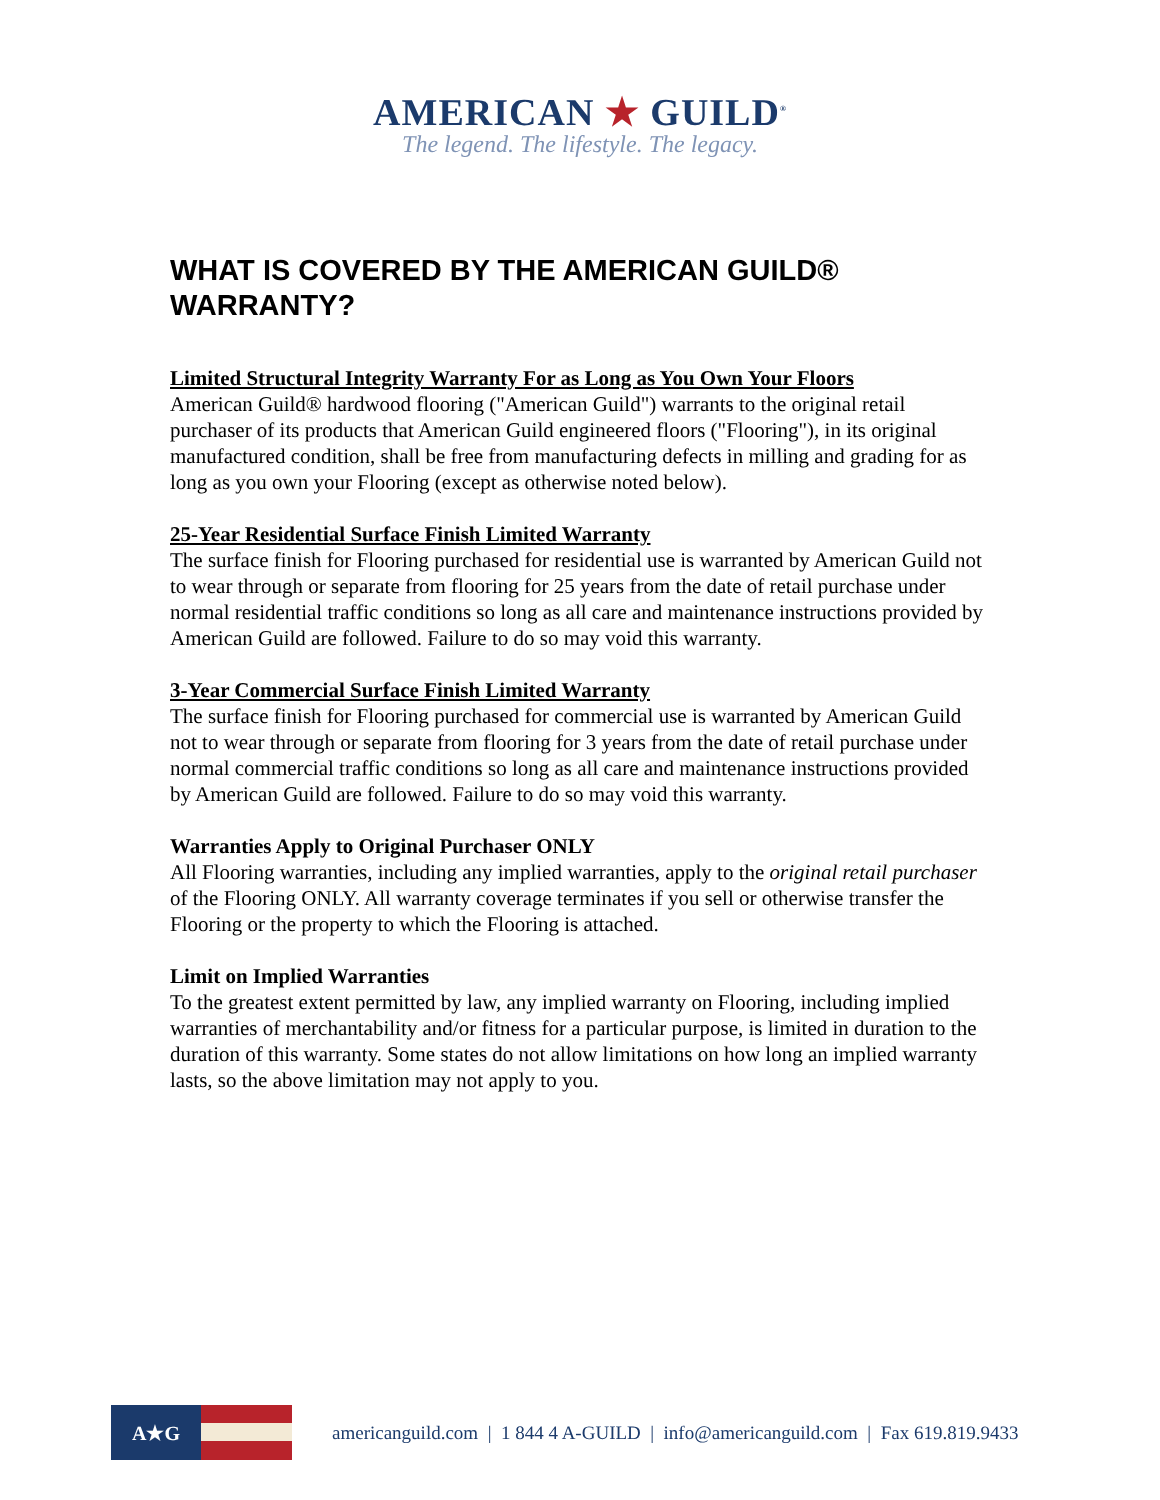AMERICAN ★ GUILD<sup>®</sup>
The legend. The lifestyle. The legacy.
WHAT IS COVERED BY THE AMERICAN GUILD® WARRANTY?
Limited Structural Integrity Warranty For as Long as You Own Your Floors
American Guild® hardwood flooring ("American Guild") warrants to the original retail purchaser of its products that American Guild engineered floors ("Flooring"), in its original manufactured condition, shall be free from manufacturing defects in milling and grading for as long as you own your Flooring (except as otherwise noted below).
25-Year Residential Surface Finish Limited Warranty
The surface finish for Flooring purchased for residential use is warranted by American Guild not to wear through or separate from flooring for 25 years from the date of retail purchase under normal residential traffic conditions so long as all care and maintenance instructions provided by American Guild are followed. Failure to do so may void this warranty.
3-Year Commercial Surface Finish Limited Warranty
The surface finish for Flooring purchased for commercial use is warranted by American Guild not to wear through or separate from flooring for 3 years from the date of retail purchase under normal commercial traffic conditions so long as all care and maintenance instructions provided by American Guild are followed. Failure to do so may void this warranty.
Warranties Apply to Original Purchaser ONLY
All Flooring warranties, including any implied warranties, apply to the original retail purchaser of the Flooring ONLY. All warranty coverage terminates if you sell or otherwise transfer the Flooring or the property to which the Flooring is attached.
Limit on Implied Warranties
To the greatest extent permitted by law, any implied warranty on Flooring, including implied warranties of merchantability and/or fitness for a particular purpose, is limited in duration to the duration of this warranty. Some states do not allow limitations on how long an implied warranty lasts, so the above limitation may not apply to you.
A★G
americanguild.com | 1 844 4 A-GUILD | info@americanguild.com | Fax 619.819.9433